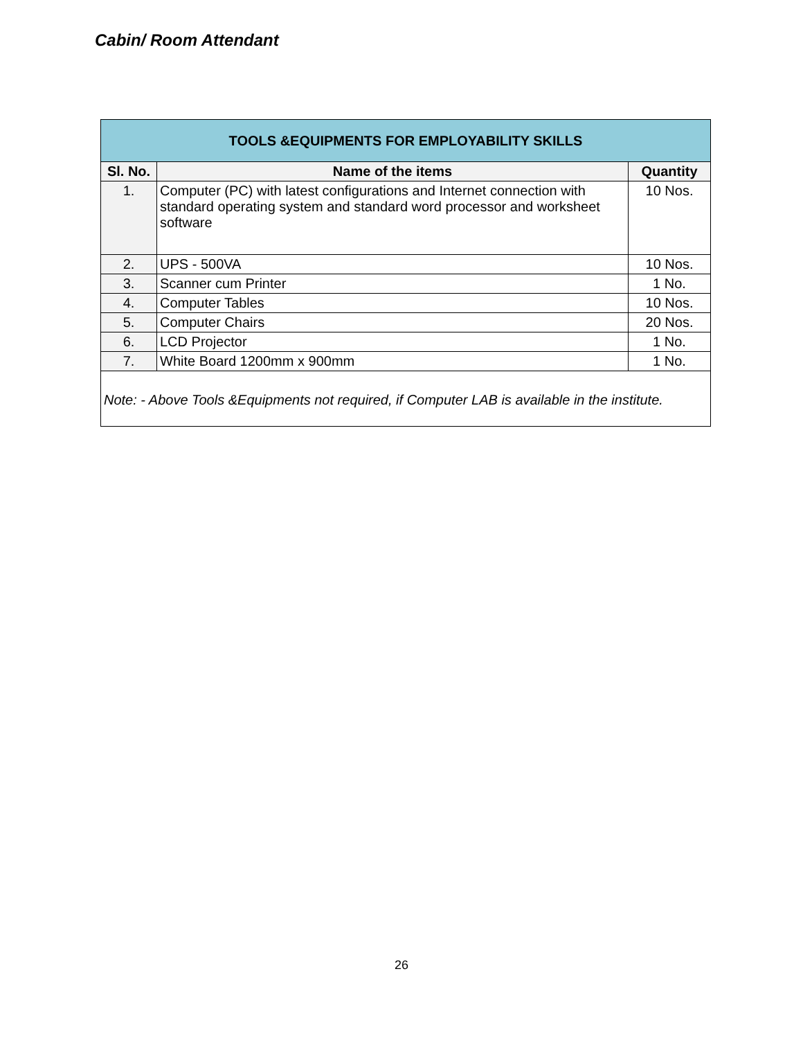Cabin/ Room Attendant
| TOOLS &EQUIPMENTS FOR EMPLOYABILITY SKILLS | | |
| Sl. No. | Name of the items | Quantity |
| 1. | Computer (PC) with latest configurations and Internet connection with standard operating system and standard word processor and worksheet software | 10 Nos. |
| 2. | UPS - 500VA | 10 Nos. |
| 3. | Scanner cum Printer | 1 No. |
| 4. | Computer Tables | 10 Nos. |
| 5. | Computer Chairs | 20 Nos. |
| 6. | LCD Projector | 1 No. |
| 7. | White Board 1200mm x 900mm | 1 No. |
| Note: - Above Tools &Equipments not required, if Computer LAB is available in the institute. | | |
26